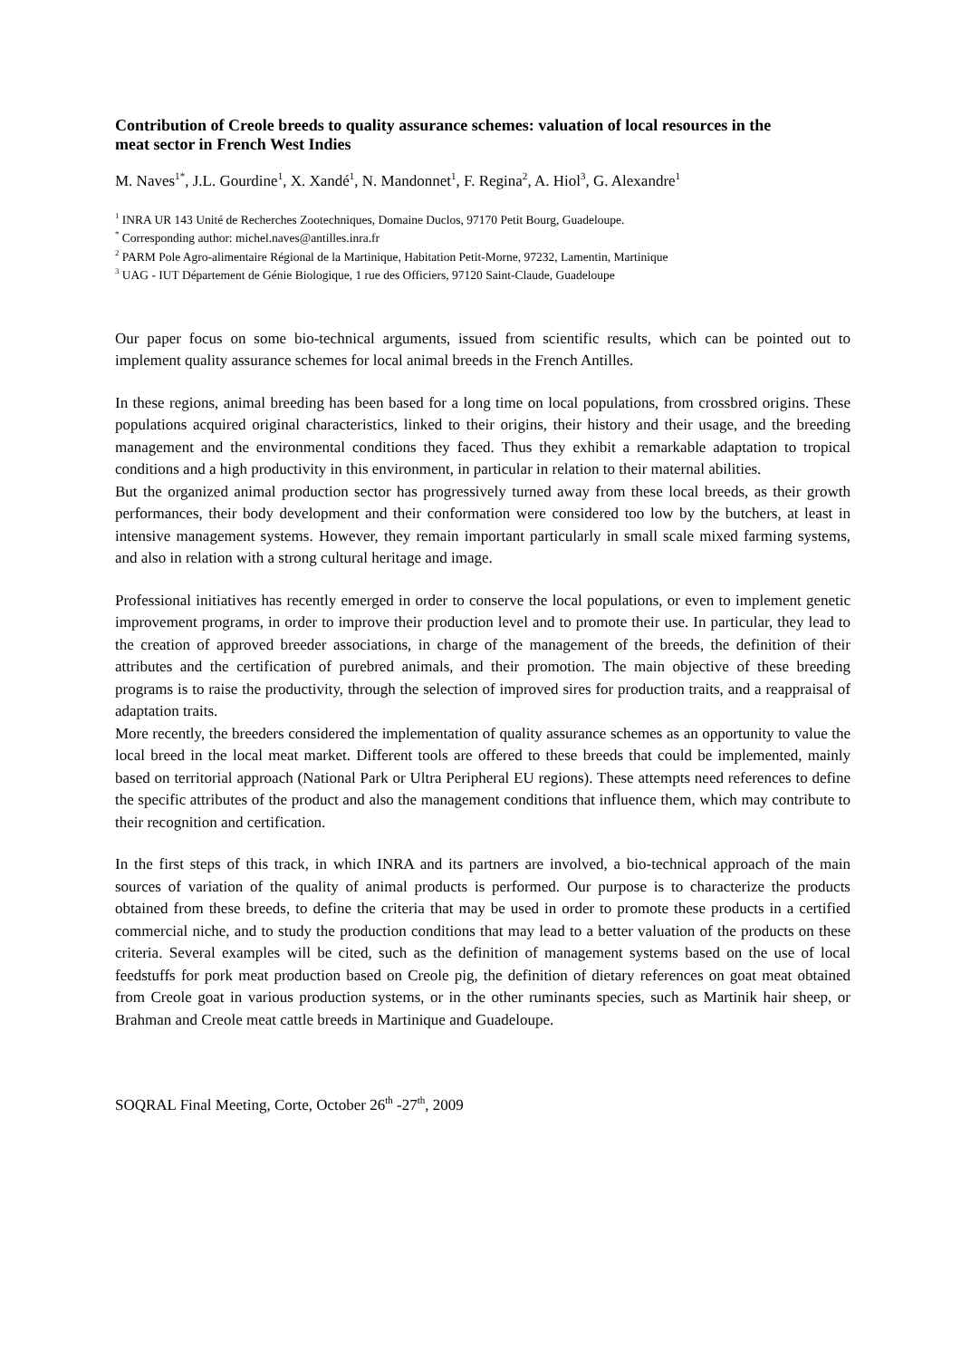Contribution of Creole breeds to quality assurance schemes: valuation of local resources in the meat sector in French West Indies
M. Naves<sup>1*</sup>, J.L. Gourdine<sup>1</sup>, X. Xandé<sup>1</sup>, N. Mandonnet<sup>1</sup>, F. Regina<sup>2</sup>, A. Hiol<sup>3</sup>, G. Alexandre<sup>1</sup>
<sup>1</sup> INRA UR 143 Unité de Recherches Zootechniques, Domaine Duclos, 97170 Petit Bourg, Guadeloupe.
<sup>*</sup> Corresponding author: michel.naves@antilles.inra.fr
<sup>2</sup> PARM Pole Agro-alimentaire Régional de la Martinique, Habitation Petit-Morne, 97232, Lamentin, Martinique
<sup>3</sup> UAG - IUT Département de Génie Biologique, 1 rue des Officiers, 97120 Saint-Claude, Guadeloupe
Our paper focus on some bio-technical arguments, issued from scientific results, which can be pointed out to implement quality assurance schemes for local animal breeds in the French Antilles.
In these regions, animal breeding has been based for a long time on local populations, from crossbred origins. These populations acquired original characteristics, linked to their origins, their history and their usage, and the breeding management and the environmental conditions they faced. Thus they exhibit a remarkable adaptation to tropical conditions and a high productivity in this environment, in particular in relation to their maternal abilities.
But the organized animal production sector has progressively turned away from these local breeds, as their growth performances, their body development and their conformation were considered too low by the butchers, at least in intensive management systems. However, they remain important particularly in small scale mixed farming systems, and also in relation with a strong cultural heritage and image.
Professional initiatives has recently emerged in order to conserve the local populations, or even to implement genetic improvement programs, in order to improve their production level and to promote their use. In particular, they lead to the creation of approved breeder associations, in charge of the management of the breeds, the definition of their attributes and the certification of purebred animals, and their promotion. The main objective of these breeding programs is to raise the productivity, through the selection of improved sires for production traits, and a reappraisal of adaptation traits.
More recently, the breeders considered the implementation of quality assurance schemes as an opportunity to value the local breed in the local meat market. Different tools are offered to these breeds that could be implemented, mainly based on territorial approach (National Park or Ultra Peripheral EU regions). These attempts need references to define the specific attributes of the product and also the management conditions that influence them, which may contribute to their recognition and certification.
In the first steps of this track, in which INRA and its partners are involved, a bio-technical approach of the main sources of variation of the quality of animal products is performed. Our purpose is to characterize the products obtained from these breeds, to define the criteria that may be used in order to promote these products in a certified commercial niche, and to study the production conditions that may lead to a better valuation of the products on these criteria. Several examples will be cited, such as the definition of management systems based on the use of local feedstuffs for pork meat production based on Creole pig, the definition of dietary references on goat meat obtained from Creole goat in various production systems, or in the other ruminants species, such as Martinik hair sheep, or Brahman and Creole meat cattle breeds in Martinique and Guadeloupe.
SOQRAL Final Meeting, Corte, October 26<sup>th</sup> -27<sup>th</sup>, 2009